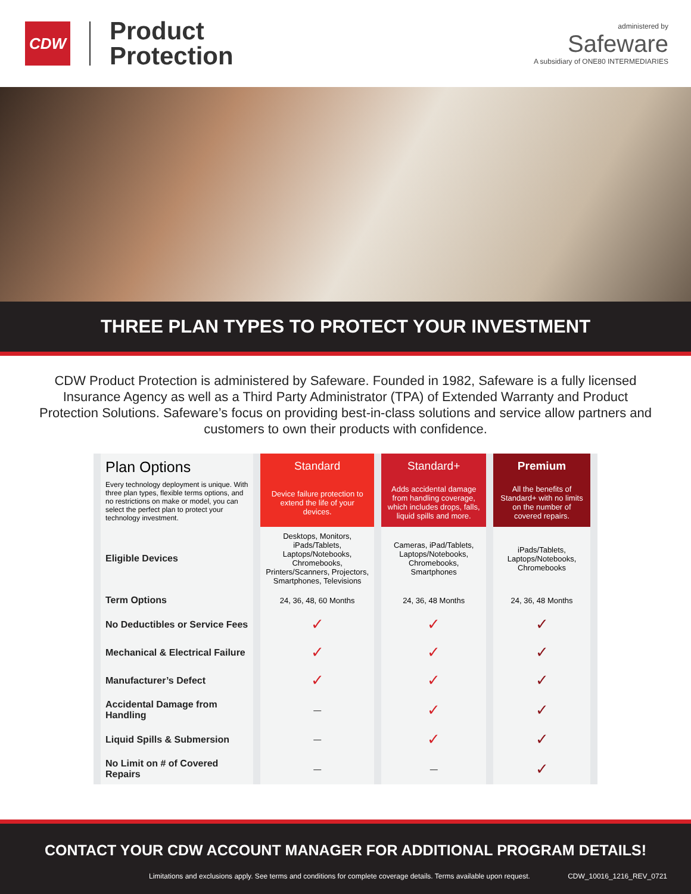CDW
Product
Protection
administered by
Safeware
A subsidiary of ONE80 INTERMEDIARIES
THREE PLAN TYPES TO PROTECT YOUR INVESTMENT
CDW Product Protection is administered by Safeware. Founded in 1982, Safeware is a fully licensed Insurance Agency as well as a Third Party Administrator (TPA) of Extended Warranty and Product Protection Solutions. Safeware’s focus on providing best-in-class solutions and service allow partners and customers to own their products with confidence.
| Plan Options Every technology deployment is unique. With three plan types, flexible terms options, and no restrictions on make or model, you can select the perfect plan to protect your technology investment. | Standard | Standard+ | Premium |
| | Device failure protection to extend the life of your devices. | Adds accidental damage from handling coverage, which includes drops, falls, liquid spills and more. | All the benefits of Standard+ with no limits on the number of covered repairs. |
| Eligible Devices | Desktops, Monitors, iPads/Tablets, Laptops/Notebooks, Chromebooks, Printers/Scanners, Projectors, Smartphones, Televisions | Cameras, iPad/Tablets, Laptops/Notebooks, Chromebooks, Smartphones | iPads/Tablets, Laptops/Notebooks, Chromebooks |
| Term Options | 24, 36, 48, 60 Months | 24, 36, 48 Months | 24, 36, 48 Months |
| No Deductibles or Service Fees | ✓ | ✓ | ✓ |
| Mechanical & Electrical Failure | ✓ | ✓ | ✓ |
| Manufacturer’s Defect | ✓ | ✓ | ✓ |
| Accidental Damage from Handling | — | ✓ | ✓ |
| Liquid Spills & Submersion | — | ✓ | ✓ |
| No Limit on # of Covered Repairs | — | — | ✓ |
CONTACT YOUR CDW ACCOUNT MANAGER FOR ADDITIONAL PROGRAM DETAILS!
Limitations and exclusions apply. See terms and conditions for complete coverage details. Terms available upon request. CDW_10016_1216_REV_0721